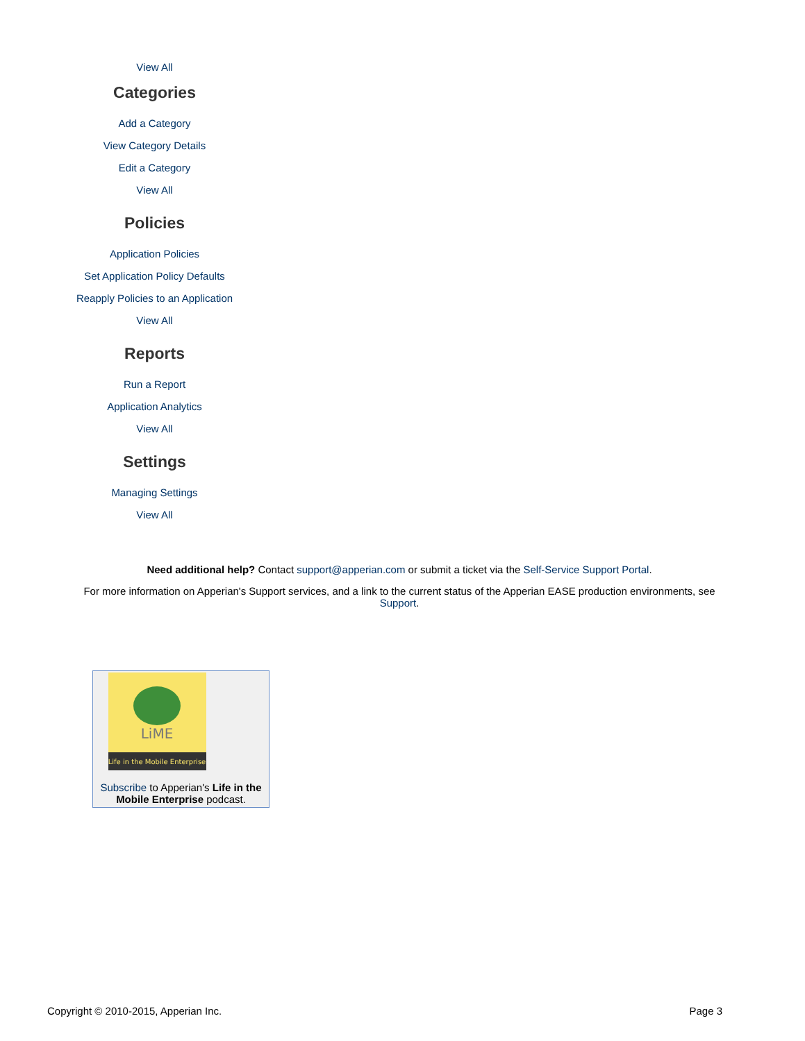View All
Categories
Add a Category
View Category Details
Edit a Category
View All
Policies
Application Policies
Set Application Policy Defaults
Reapply Policies to an Application
View All
Reports
Run a Report
Application Analytics
View All
Settings
Managing Settings
View All
Need additional help? Contact support@apperian.com or submit a ticket via the Self-Service Support Portal.
For more information on Apperian's Support services, and a link to the current status of the Apperian EASE production environments, see Support.
LiME
Life in the Mobile Enterprise
Subscribe to Apperian's Life in the Mobile Enterprise podcast.
Copyright © 2010-2015, Apperian Inc. Page 3